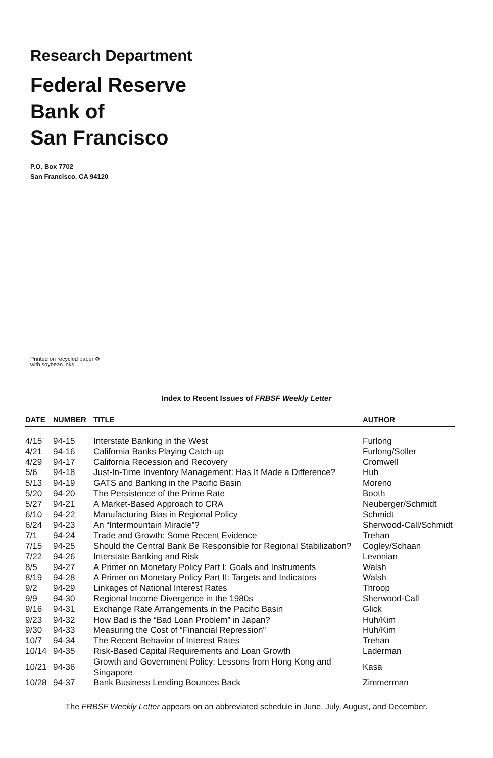Research Department
Federal Reserve
Bank of
San Francisco
P.O. Box 7702
San Francisco, CA 94120
Printed on recycled paper ♻
with soybean inks.
Index to Recent Issues of FRBSF Weekly Letter
| DATE | NUMBER | TITLE | AUTHOR |
| --- | --- | --- | --- |
| 4/15 | 94-15 | Interstate Banking in the West | Furlong |
| 4/21 | 94-16 | California Banks Playing Catch-up | Furlong/Soller |
| 4/29 | 94-17 | California Recession and Recovery | Cromwell |
| 5/6 | 94-18 | Just-In-Time Inventory Management: Has It Made a Difference? | Huh |
| 5/13 | 94-19 | GATS and Banking in the Pacific Basin | Moreno |
| 5/20 | 94-20 | The Persistence of the Prime Rate | Booth |
| 5/27 | 94-21 | A Market-Based Approach to CRA | Neuberger/Schmidt |
| 6/10 | 94-22 | Manufacturing Bias in Regional Policy | Schmidt |
| 6/24 | 94-23 | An “Intermountain Miracle”? | Sherwood-Call/Schmidt |
| 7/1 | 94-24 | Trade and Growth: Some Recent Evidence | Trehan |
| 7/15 | 94-25 | Should the Central Bank Be Responsible for Regional Stabilization? | Cogley/Schaan |
| 7/22 | 94-26 | Interstate Banking and Risk | Levonian |
| 8/5 | 94-27 | A Primer on Monetary Policy Part I: Goals and Instruments | Walsh |
| 8/19 | 94-28 | A Primer on Monetary Policy Part II: Targets and Indicators | Walsh |
| 9/2 | 94-29 | Linkages of National Interest Rates | Throop |
| 9/9 | 94-30 | Regional Income Divergence in the 1980s | Sherwood-Call |
| 9/16 | 94-31 | Exchange Rate Arrangements in the Pacific Basin | Glick |
| 9/23 | 94-32 | How Bad is the “Bad Loan Problem” in Japan? | Huh/Kim |
| 9/30 | 94-33 | Measuring the Cost of “Financial Repression” | Huh/Kim |
| 10/7 | 94-34 | The Recent Behavior of Interest Rates | Trehan |
| 10/14 | 94-35 | Risk-Based Capital Requirements and Loan Growth | Laderman |
| 10/21 | 94-36 | Growth and Government Policy: Lessons from Hong Kong and Singapore | Kasa |
| 10/28 | 94-37 | Bank Business Lending Bounces Back | Zimmerman |
The FRBSF Weekly Letter appears on an abbreviated schedule in June, July, August, and December.